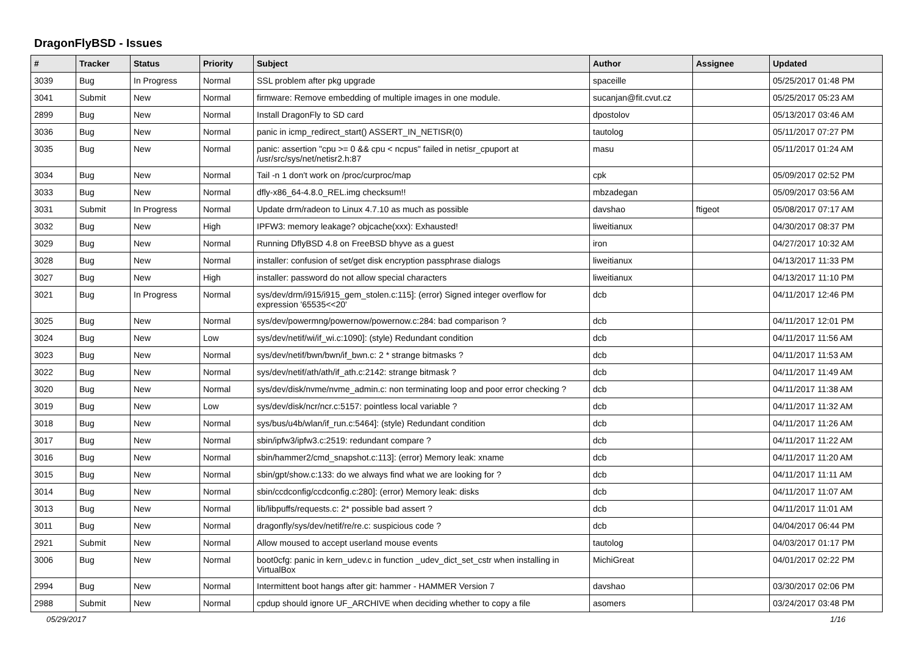DragonFlyBSD - Issues
| # | Tracker | Status | Priority | Subject | Author | Assignee | Updated |
| --- | --- | --- | --- | --- | --- | --- | --- |
| 3039 | Bug | In Progress | Normal | SSL problem after pkg upgrade | spaceille | | 05/25/2017 01:48 PM |
| 3041 | Submit | New | Normal | firmware: Remove embedding of multiple images in one module. | sucanjan@fit.cvut.cz | | 05/25/2017 05:23 AM |
| 2899 | Bug | New | Normal | Install DragonFly to SD card | dpostolov | | 05/13/2017 03:46 AM |
| 3036 | Bug | New | Normal | panic in icmp_redirect_start() ASSERT_IN_NETISR(0) | tautolog | | 05/11/2017 07:27 PM |
| 3035 | Bug | New | Normal | panic: assertion "cpu >= 0 && cpu < ncpus" failed in netisr_cpuport at /usr/src/sys/net/netisr2.h:87 | masu | | 05/11/2017 01:24 AM |
| 3034 | Bug | New | Normal | Tail -n 1 don't work on /proc/curproc/map | cpk | | 05/09/2017 02:52 PM |
| 3033 | Bug | New | Normal | dfly-x86_64-4.8.0_REL.img checksum!! | mbzadegan | | 05/09/2017 03:56 AM |
| 3031 | Submit | In Progress | Normal | Update drm/radeon to Linux 4.7.10 as much as possible | davshao | ftigeot | 05/08/2017 07:17 AM |
| 3032 | Bug | New | High | IPFW3: memory leakage? objcache(xxx): Exhausted! | liweitianux | | 04/30/2017 08:37 PM |
| 3029 | Bug | New | Normal | Running DflyBSD 4.8 on FreeBSD bhyve as a guest | iron | | 04/27/2017 10:32 AM |
| 3028 | Bug | New | Normal | installer: confusion of set/get disk encryption passphrase dialogs | liweitianux | | 04/13/2017 11:33 PM |
| 3027 | Bug | New | High | installer: password do not allow special characters | liweitianux | | 04/13/2017 11:10 PM |
| 3021 | Bug | In Progress | Normal | sys/dev/drm/i915/i915_gem_stolen.c:115]: (error) Signed integer overflow for expression '65535<<20' | dcb | | 04/11/2017 12:46 PM |
| 3025 | Bug | New | Normal | sys/dev/powermng/powernow/powernow.c:284: bad comparison ? | dcb | | 04/11/2017 12:01 PM |
| 3024 | Bug | New | Low | sys/dev/netif/wi/if_wi.c:1090]: (style) Redundant condition | dcb | | 04/11/2017 11:56 AM |
| 3023 | Bug | New | Normal | sys/dev/netif/bwn/bwn/if_bwn.c: 2 * strange bitmasks ? | dcb | | 04/11/2017 11:53 AM |
| 3022 | Bug | New | Normal | sys/dev/netif/ath/ath/if_ath.c:2142: strange bitmask ? | dcb | | 04/11/2017 11:49 AM |
| 3020 | Bug | New | Normal | sys/dev/disk/nvme/nvme_admin.c: non terminating loop and poor error checking ? | dcb | | 04/11/2017 11:38 AM |
| 3019 | Bug | New | Low | sys/dev/disk/ncr/ncr.c:5157: pointless local variable ? | dcb | | 04/11/2017 11:32 AM |
| 3018 | Bug | New | Normal | sys/bus/u4b/wlan/if_run.c:5464]: (style) Redundant condition | dcb | | 04/11/2017 11:26 AM |
| 3017 | Bug | New | Normal | sbin/ipfw3/ipfw3.c:2519: redundant compare ? | dcb | | 04/11/2017 11:22 AM |
| 3016 | Bug | New | Normal | sbin/hammer2/cmd_snapshot.c:113]: (error) Memory leak: xname | dcb | | 04/11/2017 11:20 AM |
| 3015 | Bug | New | Normal | sbin/gpt/show.c:133: do we always find what we are looking for ? | dcb | | 04/11/2017 11:11 AM |
| 3014 | Bug | New | Normal | sbin/ccdconfig/ccdconfig.c:280]: (error) Memory leak: disks | dcb | | 04/11/2017 11:07 AM |
| 3013 | Bug | New | Normal | lib/libpuffs/requests.c: 2* possible bad assert ? | dcb | | 04/11/2017 11:01 AM |
| 3011 | Bug | New | Normal | dragonfly/sys/dev/netif/re/re.c: suspicious code ? | dcb | | 04/04/2017 06:44 PM |
| 2921 | Submit | New | Normal | Allow moused to accept userland mouse events | tautolog | | 04/03/2017 01:17 PM |
| 3006 | Bug | New | Normal | boot0cfg: panic in kern_udev.c in function _udev_dict_set_cstr when installing in VirtualBox | MichiGreat | | 04/01/2017 02:22 PM |
| 2994 | Bug | New | Normal | Intermittent boot hangs after git: hammer - HAMMER Version 7 | davshao | | 03/30/2017 02:06 PM |
| 2988 | Submit | New | Normal | cpdup should ignore UF_ARCHIVE when deciding whether to copy a file | asomers | | 03/24/2017 03:48 PM |
05/29/2017 1/16